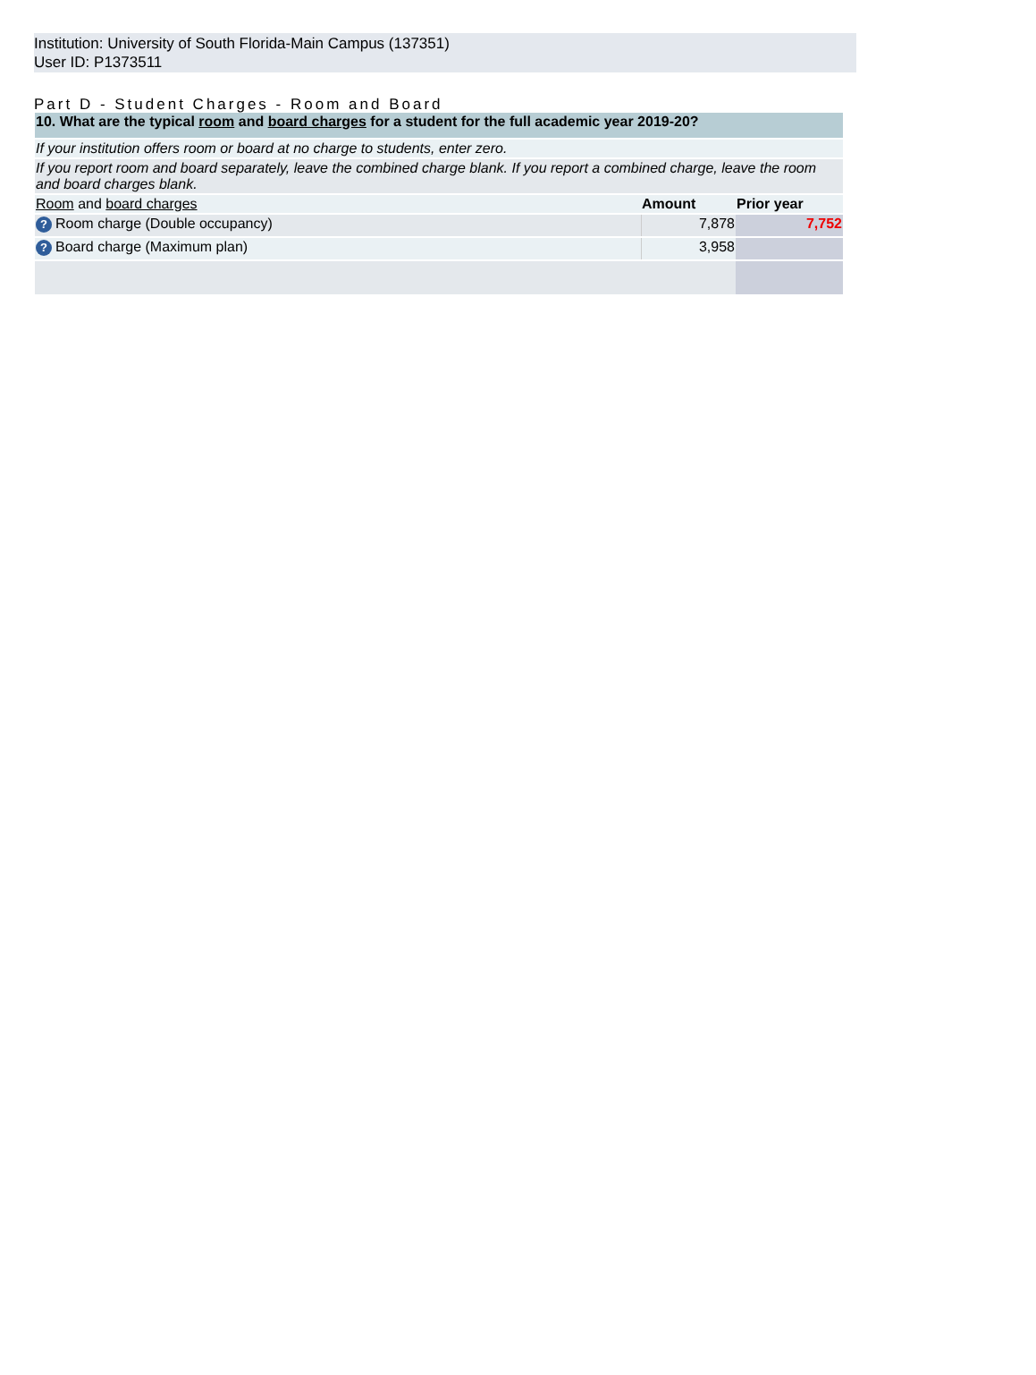Institution: University of South Florida-Main Campus (137351)
User ID: P1373511
Part D - Student Charges - Room and Board
| 10. What are the typical room and board charges for a student for the full academic year 2019-20? | | |
| If your institution offers room or board at no charge to students, enter zero. | | |
| If you report room and board separately, leave the combined charge blank. If you report a combined charge, leave the room and board charges blank. | | |
| Room and board charges | Amount | Prior year |
| ? Room charge (Double occupancy) | 7,878 | 7,752 |
| ? Board charge (Maximum plan) | 3,958 | |